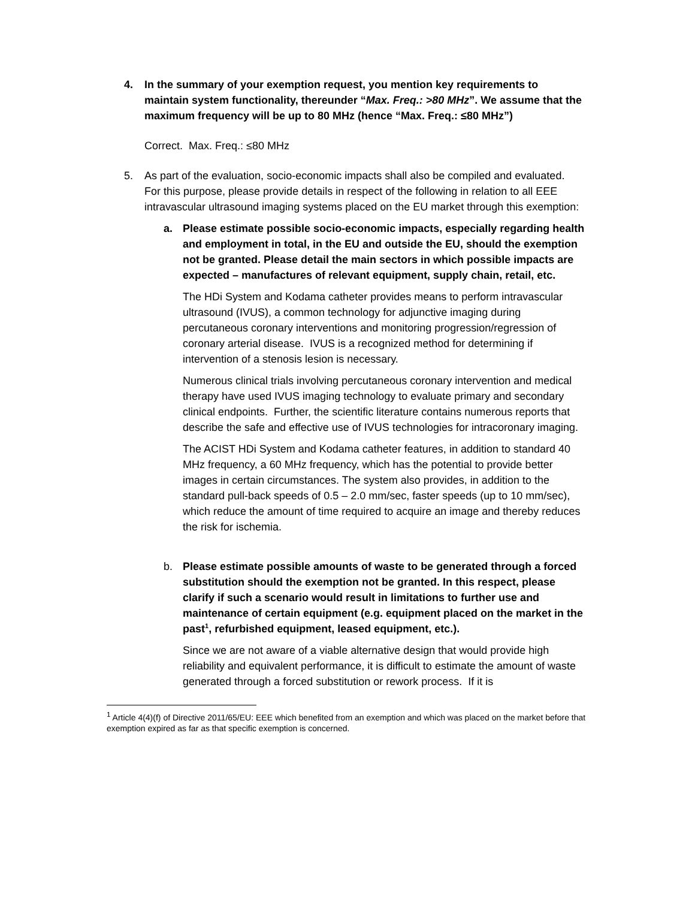4. In the summary of your exemption request, you mention key requirements to maintain system functionality, thereunder “Max. Freq.: >80 MHz”. We assume that the maximum frequency will be up to 80 MHz (hence “Max. Freq.: ≤80 MHz”)
Correct. Max. Freq.: ≤80 MHz
5. As part of the evaluation, socio-economic impacts shall also be compiled and evaluated. For this purpose, please provide details in respect of the following in relation to all EEE intravascular ultrasound imaging systems placed on the EU market through this exemption:
a. Please estimate possible socio-economic impacts, especially regarding health and employment in total, in the EU and outside the EU, should the exemption not be granted. Please detail the main sectors in which possible impacts are expected – manufactures of relevant equipment, supply chain, retail, etc.
The HDi System and Kodama catheter provides means to perform intravascular ultrasound (IVUS), a common technology for adjunctive imaging during percutaneous coronary interventions and monitoring progression/regression of coronary arterial disease. IVUS is a recognized method for determining if intervention of a stenosis lesion is necessary.
Numerous clinical trials involving percutaneous coronary intervention and medical therapy have used IVUS imaging technology to evaluate primary and secondary clinical endpoints. Further, the scientific literature contains numerous reports that describe the safe and effective use of IVUS technologies for intracoronary imaging.
The ACIST HDi System and Kodama catheter features, in addition to standard 40 MHz frequency, a 60 MHz frequency, which has the potential to provide better images in certain circumstances. The system also provides, in addition to the standard pull-back speeds of 0.5 – 2.0 mm/sec, faster speeds (up to 10 mm/sec), which reduce the amount of time required to acquire an image and thereby reduces the risk for ischemia.
b. Please estimate possible amounts of waste to be generated through a forced substitution should the exemption not be granted. In this respect, please clarify if such a scenario would result in limitations to further use and maintenance of certain equipment (e.g. equipment placed on the market in the past<sup>1</sup>, refurbished equipment, leased equipment, etc.).
Since we are not aware of a viable alternative design that would provide high reliability and equivalent performance, it is difficult to estimate the amount of waste generated through a forced substitution or rework process. If it is
<sup>1</sup> Article 4(4)(f) of Directive 2011/65/EU: EEE which benefited from an exemption and which was placed on the market before that exemption expired as far as that specific exemption is concerned.